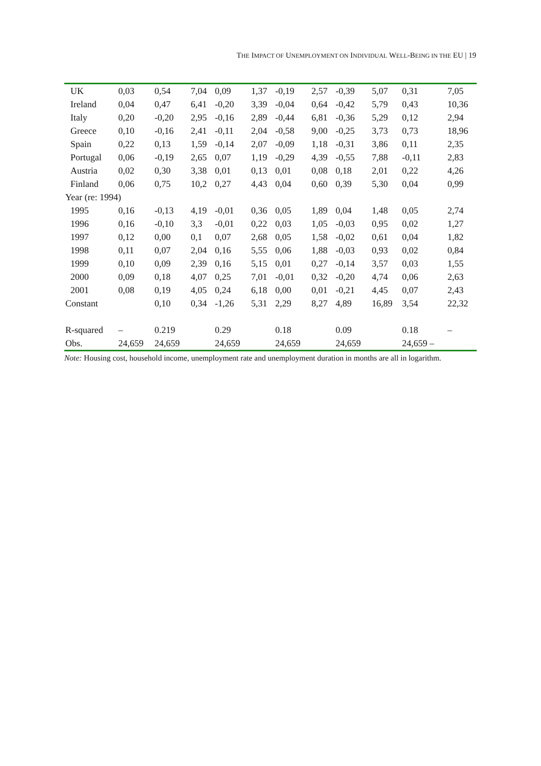THE IMPACT OF UNEMPLOYMENT ON INDIVIDUAL WELL-BEING IN THE EU | 19
| UK | 0,03 | 0,54 | 7,04 | 0,09 | 1,37 | -0,19 | 2,57 | -0,39 | 5,07 | 0,31 | 7,05 |
| Ireland | 0,04 | 0,47 | 6,41 | -0,20 | 3,39 | -0,04 | 0,64 | -0,42 | 5,79 | 0,43 | 10,36 |
| Italy | 0,20 | -0,20 | 2,95 | -0,16 | 2,89 | -0,44 | 6,81 | -0,36 | 5,29 | 0,12 | 2,94 |
| Greece | 0,10 | -0,16 | 2,41 | -0,11 | 2,04 | -0,58 | 9,00 | -0,25 | 3,73 | 0,73 | 18,96 |
| Spain | 0,22 | 0,13 | 1,59 | -0,14 | 2,07 | -0,09 | 1,18 | -0,31 | 3,86 | 0,11 | 2,35 |
| Portugal | 0,06 | -0,19 | 2,65 | 0,07 | 1,19 | -0,29 | 4,39 | -0,55 | 7,88 | -0,11 | 2,83 |
| Austria | 0,02 | 0,30 | 3,38 | 0,01 | 0,13 | 0,01 | 0,08 | 0,18 | 2,01 | 0,22 | 4,26 |
| Finland | 0,06 | 0,75 | 10,2 | 0,27 | 4,43 | 0,04 | 0,60 | 0,39 | 5,30 | 0,04 | 0,99 |
| Year (re: 1994) | | | | | | | | | | | |
| 1995 | 0,16 | -0,13 | 4,19 | -0,01 | 0,36 | 0,05 | 1,89 | 0,04 | 1,48 | 0,05 | 2,74 |
| 1996 | 0,16 | -0,10 | 3,3 | -0,01 | 0,22 | 0,03 | 1,05 | -0,03 | 0,95 | 0,02 | 1,27 |
| 1997 | 0,12 | 0,00 | 0,1 | 0,07 | 2,68 | 0,05 | 1,58 | -0,02 | 0,61 | 0,04 | 1,82 |
| 1998 | 0,11 | 0,07 | 2,04 | 0,16 | 5,55 | 0,06 | 1,88 | -0,03 | 0,93 | 0,02 | 0,84 |
| 1999 | 0,10 | 0,09 | 2,39 | 0,16 | 5,15 | 0,01 | 0,27 | -0,14 | 3,57 | 0,03 | 1,55 |
| 2000 | 0,09 | 0,18 | 4,07 | 0,25 | 7,01 | -0,01 | 0,32 | -0,20 | 4,74 | 0,06 | 2,63 |
| 2001 | 0,08 | 0,19 | 4,05 | 0,24 | 6,18 | 0,00 | 0,01 | -0,21 | 4,45 | 0,07 | 2,43 |
| Constant | | 0,10 | 0,34 | -1,26 | 5,31 | 2,29 | 8,27 | 4,89 | 16,89 | 3,54 | 22,32 |
| R-squared | – | 0.219 | | 0.29 | | 0.18 | | 0.09 | | 0.18 | – |
| Obs. | 24,659 | 24,659 | | 24,659 | | 24,659 | | 24,659 | | 24,659 – | |
Note: Housing cost, household income, unemployment rate and unemployment duration in months are all in logarithm.